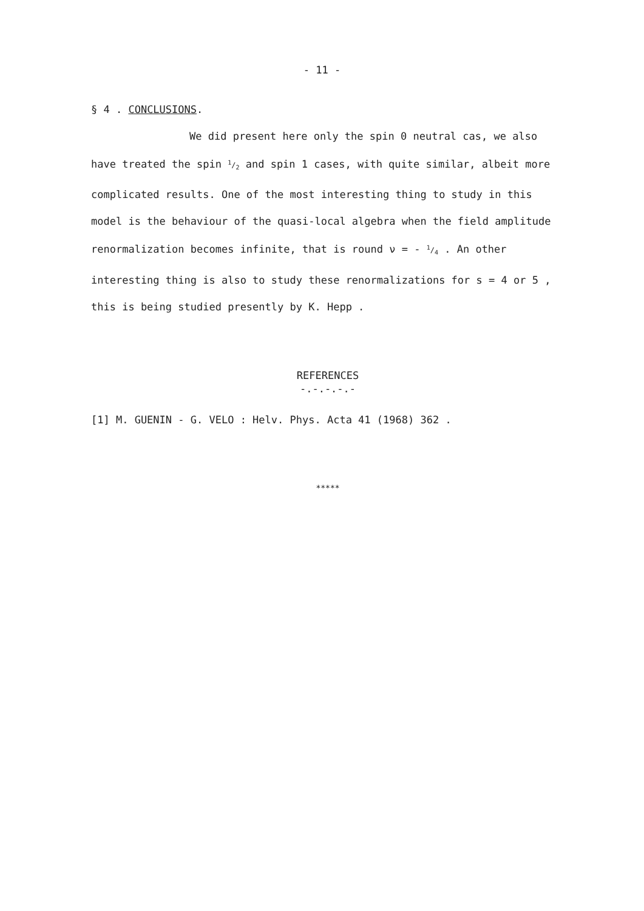- 11 -
§ 4 . CONCLUSIONS.
We did present here only the spin 0 neutral cas, we also have treated the spin 1/2 and spin 1 cases, with quite similar, albeit more complicated results. One of the most interesting thing to study in this model is the behaviour of the quasi-local algebra when the field amplitude renormalization becomes infinite, that is round ν = - 1/4 . An other interesting thing is also to study these renormalizations for s = 4 or 5 , this is being studied presently by K. Hepp .
REFERENCES
-.-.-.-.-
[1] M. GUENIN - G. VELO : Helv. Phys. Acta 41 (1968) 362 .
*****